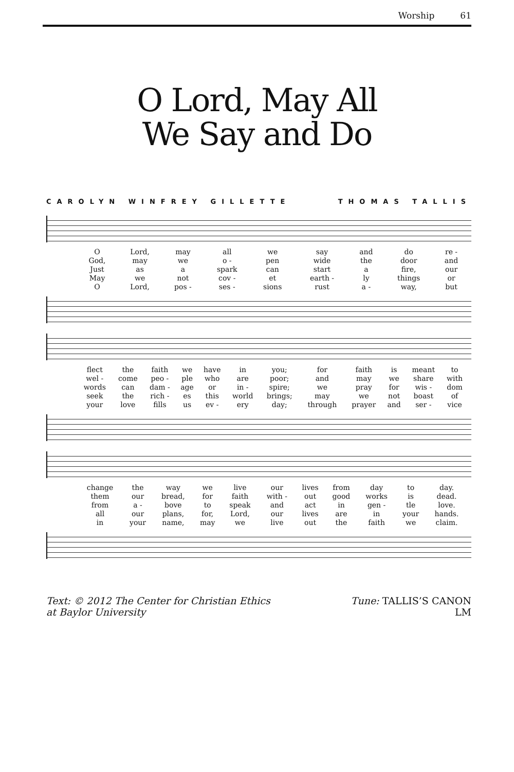Worship 61
O Lord, May All
We Say and Do
CAROLYN WINFREY GILLETTE THOMAS TALLIS
| O | Lord, | may | all | we | say | and | do | re - |
| God, | may | we | o - | pen | wide | the | door | and |
| Just | as | a | spark | can | start | a | fire, | our |
| May | we | not | cov - | et | earth - | ly | things | or |
| O | Lord, | pos - | ses - | sions | rust | a - | way, | but |
| flect | the | faith | we | have | in | you; | for | faith | is | meant | to |
| wel - | come | peo - | ple | who | are | poor; | and | may | we | share | with |
| words | can | dam - | age | or | in - | spire; | we | pray | for | wis - | dom |
| seek | the | rich - | es | this | world | brings; | may | we | not | boast | of |
| your | love | fills | us | ev - | ery | day; | through | prayer | and | ser - | vice |
| change | the | way | we | live | our | lives | from | day | to | day. |
| them | our | bread, | for | faith | with - | out | good | works | is | dead. |
| from | a - | bove | to | speak | and | act | in | gen - | tle | love. |
| all | our | plans, | for, | Lord, | our | lives | are | in | your | hands. |
| in | your | name, | may | we | live | out | the | faith | we | claim. |
Text: © 2012 The Center for Christian Ethics
at Baylor University
Tune: TALLIS’S CANON
LM